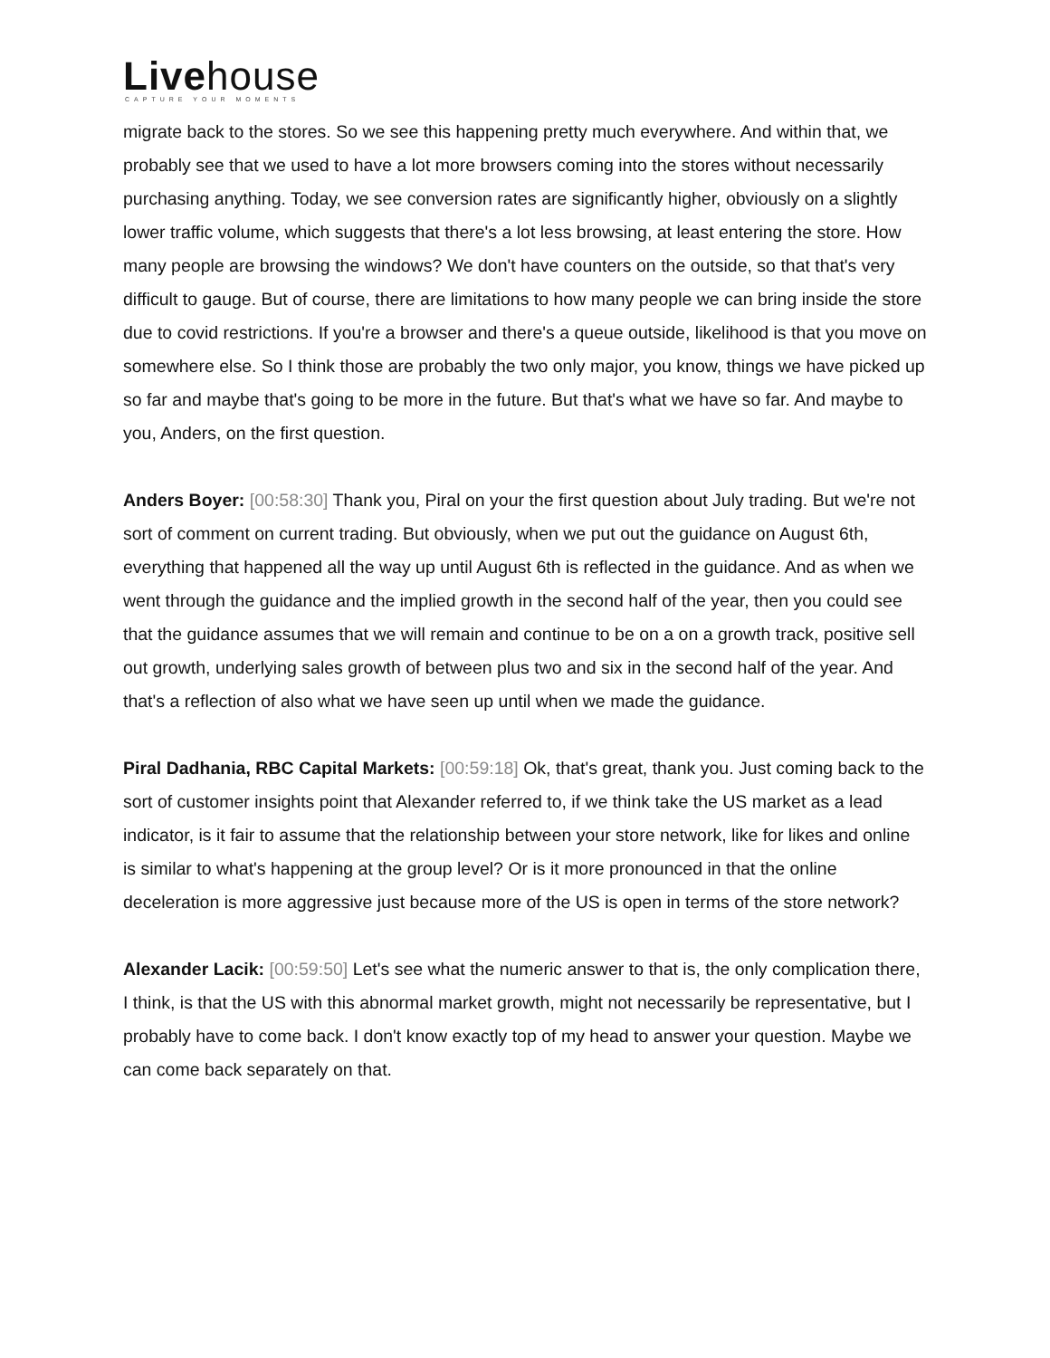Livehouse
CAPTURE YOUR MOMENTS
migrate back to the stores. So we see this happening pretty much everywhere. And within that, we probably see that we used to have a lot more browsers coming into the stores without necessarily purchasing anything. Today, we see conversion rates are significantly higher, obviously on a slightly lower traffic volume, which suggests that there's a lot less browsing, at least entering the store. How many people are browsing the windows? We don't have counters on the outside, so that that's very difficult to gauge. But of course, there are limitations to how many people we can bring inside the store due to covid restrictions. If you're a browser and there's a queue outside, likelihood is that you move on somewhere else. So I think those are probably the two only major, you know, things we have picked up so far and maybe that's going to be more in the future. But that's what we have so far. And maybe to you, Anders, on the first question.
Anders Boyer: [00:58:30] Thank you, Piral on your the first question about July trading. But we're not sort of comment on current trading. But obviously, when we put out the guidance on August 6th, everything that happened all the way up until August 6th is reflected in the guidance. And as when we went through the guidance and the implied growth in the second half of the year, then you could see that the guidance assumes that we will remain and continue to be on a on a growth track, positive sell out growth, underlying sales growth of between plus two and six in the second half of the year. And that's a reflection of also what we have seen up until when we made the guidance.
Piral Dadhania, RBC Capital Markets: [00:59:18] Ok, that's great, thank you. Just coming back to the sort of customer insights point that Alexander referred to, if we think take the US market as a lead indicator, is it fair to assume that the relationship between your store network, like for likes and online is similar to what's happening at the group level? Or is it more pronounced in that the online deceleration is more aggressive just because more of the US is open in terms of the store network?
Alexander Lacik: [00:59:50] Let's see what the numeric answer to that is, the only complication there, I think, is that the US with this abnormal market growth, might not necessarily be representative, but I probably have to come back. I don't know exactly top of my head to answer your question. Maybe we can come back separately on that.